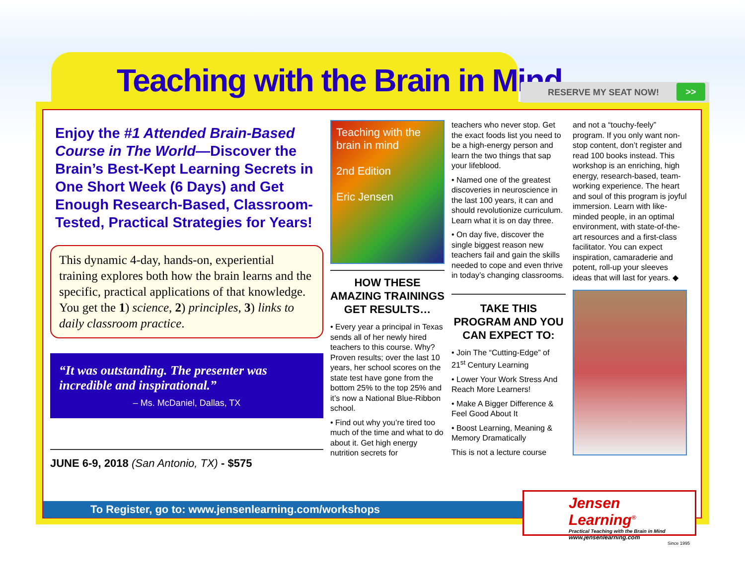Teaching with the Brain in Mind
RESERVE MY SEAT NOW! >>
Enjoy the #1 Attended Brain-Based Course in The World—Discover the Brain’s Best-Kept Learning Secrets in One Short Week (6 Days) and Get Enough Research-Based, Classroom-Tested, Practical Strategies for Years!
This dynamic 4-day, hands-on, experiential training explores both how the brain learns and the specific, practical applications of that knowledge. You get the 1) science, 2) principles, 3) links to daily classroom practice.
“It was outstanding. The presenter was incredible and inspirational.”
– Ms. McDaniel, Dallas, TX
JUNE 6-9, 2018 (San Antonio, TX) - $575
Teaching with the brain in mind
2nd Edition
Eric Jensen
HOW THESE AMAZING TRAININGS GET RESULTS…
• Every year a principal in Texas sends all of her newly hired teachers to this course. Why? Proven results; over the last 10 years, her school scores on the state test have gone from the bottom 25% to the top 25% and it’s now a National Blue-Ribbon school.
• Find out why you’re tired too much of the time and what to do about it. Get high energy nutrition secrets for
teachers who never stop. Get the exact foods list you need to be a high-energy person and learn the two things that sap your lifeblood.
• Named one of the greatest discoveries in neuroscience in the last 100 years, it can and should revolutionize curriculum. Learn what it is on day three.
• On day five, discover the single biggest reason new teachers fail and gain the skills needed to cope and even thrive in today’s changing classrooms.
TAKE THIS PROGRAM AND YOU CAN EXPECT TO:
• Join The “Cutting-Edge” of 21<sup>st</sup> Century Learning
• Lower Your Work Stress And Reach More Learners!
• Make A Bigger Difference & Feel Good About It
• Boost Learning, Meaning & Memory Dramatically
This is not a lecture course
and not a “touchy-feely” program. If you only want non-stop content, don’t register and read 100 books instead. This workshop is an enriching, high energy, research-based, team-working experience. The heart and soul of this program is joyful immersion. Learn with like-minded people, in an optimal environment, with state-of-the-art resources and a first-class facilitator. You can expect inspiration, camaraderie and potent, roll-up your sleeves ideas that will last for years. ◆
To Register, go to: www.jensenlearning.com/workshops
Jensen Learning<sup>®</sup>
Practical Teaching with the Brain in Mind
www.jensenlearning.com
Since 1995